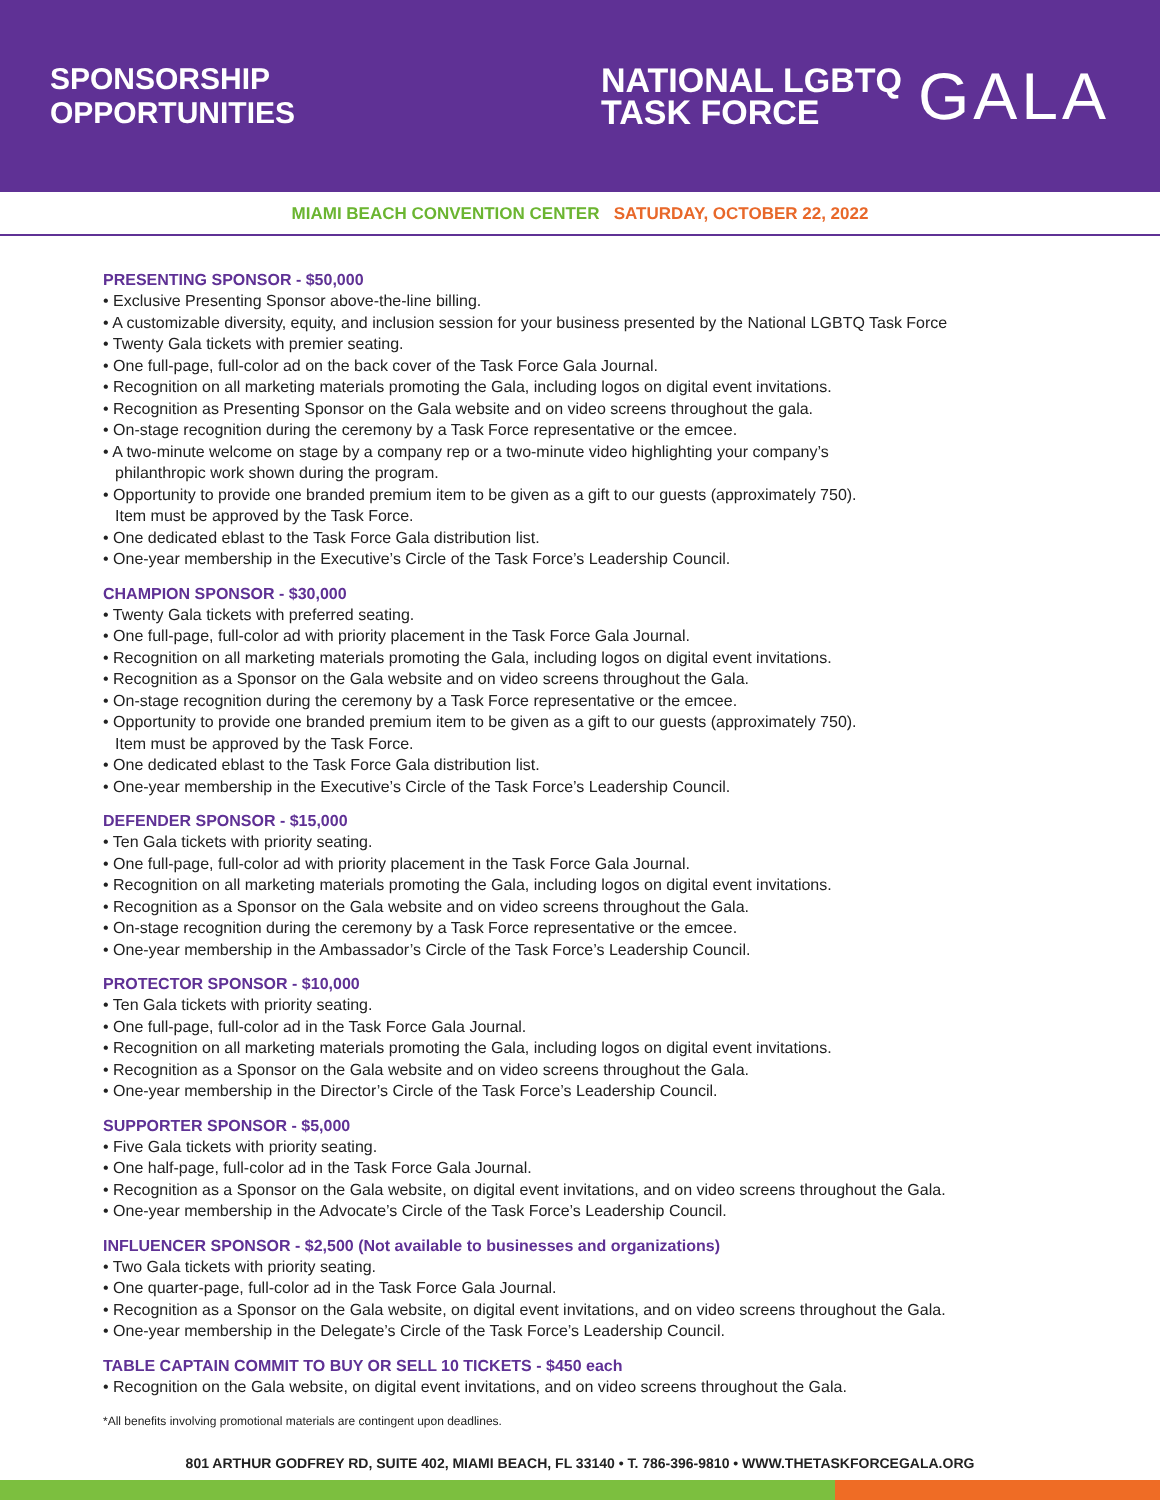SPONSORSHIP
OPPORTUNITIES
NATIONAL LGBTQ
TASK FORCE
GALA
MIAMI BEACH CONVENTION CENTER SATURDAY, OCTOBER 22, 2022
PRESENTING SPONSOR - $50,000
• Exclusive Presenting Sponsor above-the-line billing.
• A customizable diversity, equity, and inclusion session for your business presented by the National LGBTQ Task Force
• Twenty Gala tickets with premier seating.
• One full-page, full-color ad on the back cover of the Task Force Gala Journal.
• Recognition on all marketing materials promoting the Gala, including logos on digital event invitations.
• Recognition as Presenting Sponsor on the Gala website and on video screens throughout the gala.
• On-stage recognition during the ceremony by a Task Force representative or the emcee.
• A two-minute welcome on stage by a company rep or a two-minute video highlighting your company’s
philanthropic work shown during the program.
• Opportunity to provide one branded premium item to be given as a gift to our guests (approximately 750).
Item must be approved by the Task Force.
• One dedicated eblast to the Task Force Gala distribution list.
• One-year membership in the Executive’s Circle of the Task Force’s Leadership Council.
CHAMPION SPONSOR - $30,000
• Twenty Gala tickets with preferred seating.
• One full-page, full-color ad with priority placement in the Task Force Gala Journal.
• Recognition on all marketing materials promoting the Gala, including logos on digital event invitations.
• Recognition as a Sponsor on the Gala website and on video screens throughout the Gala.
• On-stage recognition during the ceremony by a Task Force representative or the emcee.
• Opportunity to provide one branded premium item to be given as a gift to our guests (approximately 750).
Item must be approved by the Task Force.
• One dedicated eblast to the Task Force Gala distribution list.
• One-year membership in the Executive’s Circle of the Task Force’s Leadership Council.
DEFENDER SPONSOR - $15,000
• Ten Gala tickets with priority seating.
• One full-page, full-color ad with priority placement in the Task Force Gala Journal.
• Recognition on all marketing materials promoting the Gala, including logos on digital event invitations.
• Recognition as a Sponsor on the Gala website and on video screens throughout the Gala.
• On-stage recognition during the ceremony by a Task Force representative or the emcee.
• One-year membership in the Ambassador’s Circle of the Task Force’s Leadership Council.
PROTECTOR SPONSOR - $10,000
• Ten Gala tickets with priority seating.
• One full-page, full-color ad in the Task Force Gala Journal.
• Recognition on all marketing materials promoting the Gala, including logos on digital event invitations.
• Recognition as a Sponsor on the Gala website and on video screens throughout the Gala.
• One-year membership in the Director’s Circle of the Task Force’s Leadership Council.
SUPPORTER SPONSOR - $5,000
• Five Gala tickets with priority seating.
• One half-page, full-color ad in the Task Force Gala Journal.
• Recognition as a Sponsor on the Gala website, on digital event invitations, and on video screens throughout the Gala.
• One-year membership in the Advocate’s Circle of the Task Force’s Leadership Council.
INFLUENCER SPONSOR - $2,500 (Not available to businesses and organizations)
• Two Gala tickets with priority seating.
• One quarter-page, full-color ad in the Task Force Gala Journal.
• Recognition as a Sponsor on the Gala website, on digital event invitations, and on video screens throughout the Gala.
• One-year membership in the Delegate’s Circle of the Task Force’s Leadership Council.
TABLE CAPTAIN COMMIT TO BUY OR SELL 10 TICKETS - $450 each
• Recognition on the Gala website, on digital event invitations, and on video screens throughout the Gala.
*All benefits involving promotional materials are contingent upon deadlines.
801 ARTHUR GODFREY RD, SUITE 402, MIAMI BEACH, FL 33140 • T. 786-396-9810 • WWW.THETASKFORCEGALA.ORG